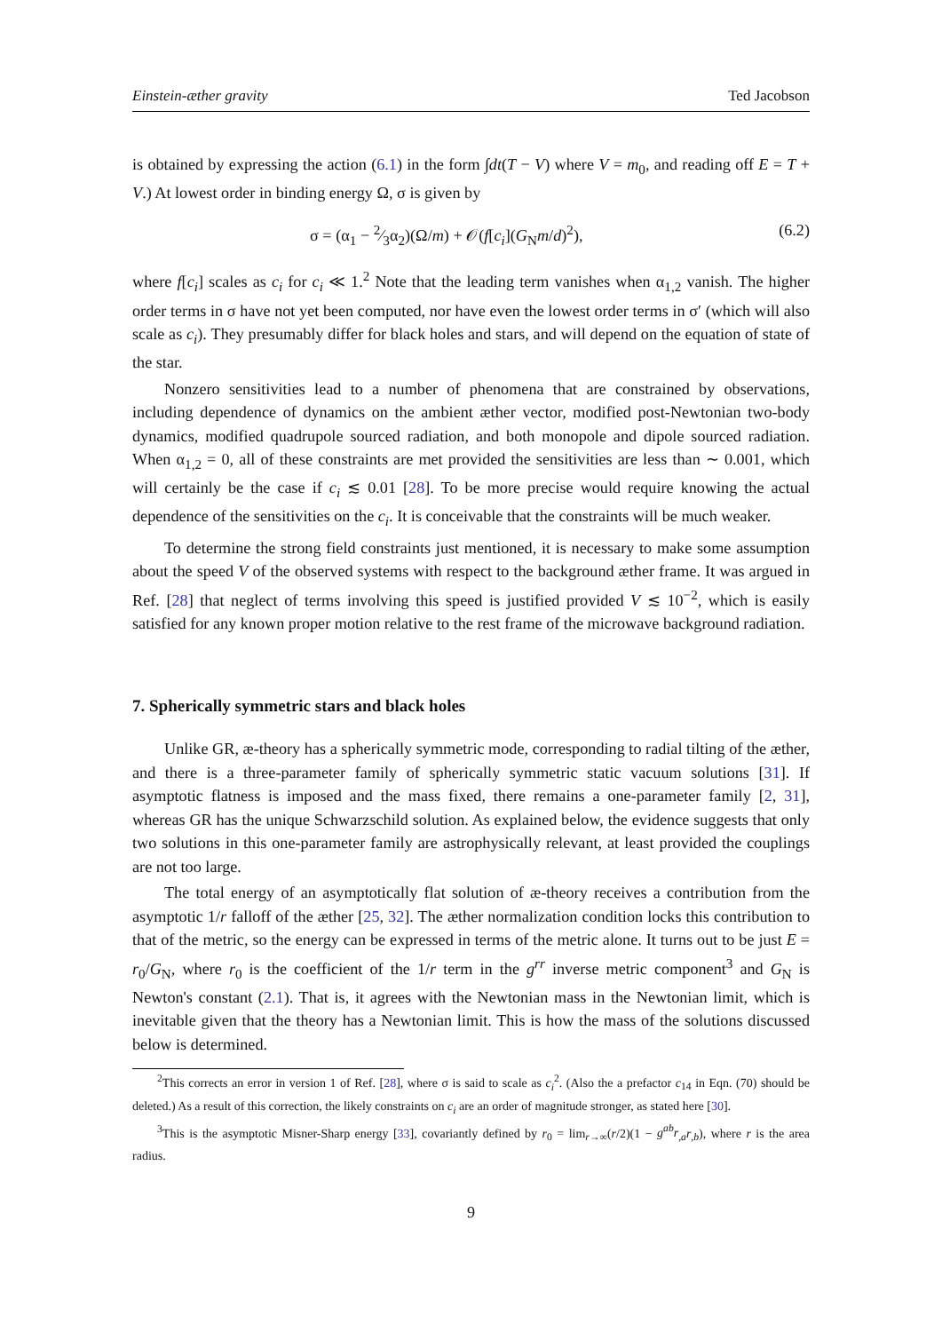Einstein-æther gravity Ted Jacobson
is obtained by expressing the action (6.1) in the form ∫dt(T − V) where V = m<sub>0</sub>, and reading off E = T + V.) At lowest order in binding energy Ω, σ is given by
σ = (α<sub>1</sub> − 2⁄3α<sub>2</sub>)(Ω/m) + 𝒪(f[c<sub>i</sub>](G<sub>N</sub>m/d)<sup>2</sup>), (6.2)
where f[c<sub>i</sub>] scales as c<sub>i</sub> for c<sub>i</sub> ≪ 1.<sup>2</sup> Note that the leading term vanishes when α<sub>1,2</sub> vanish. The higher order terms in σ have not yet been computed, nor have even the lowest order terms in σ′ (which will also scale as c<sub>i</sub>). They presumably differ for black holes and stars, and will depend on the equation of state of the star.
Nonzero sensitivities lead to a number of phenomena that are constrained by observations, including dependence of dynamics on the ambient æther vector, modified post-Newtonian two-body dynamics, modified quadrupole sourced radiation, and both monopole and dipole sourced radiation. When α<sub>1,2</sub> = 0, all of these constraints are met provided the sensitivities are less than ∼ 0.001, which will certainly be the case if c<sub>i</sub> ≲ 0.01 [28]. To be more precise would require knowing the actual dependence of the sensitivities on the c<sub>i</sub>. It is conceivable that the constraints will be much weaker.
To determine the strong field constraints just mentioned, it is necessary to make some assumption about the speed V of the observed systems with respect to the background æther frame. It was argued in Ref. [28] that neglect of terms involving this speed is justified provided V ≲ 10<sup>−2</sup>, which is easily satisfied for any known proper motion relative to the rest frame of the microwave background radiation.
7. Spherically symmetric stars and black holes
Unlike GR, æ-theory has a spherically symmetric mode, corresponding to radial tilting of the æther, and there is a three-parameter family of spherically symmetric static vacuum solutions [31]. If asymptotic flatness is imposed and the mass fixed, there remains a one-parameter family [2, 31], whereas GR has the unique Schwarzschild solution. As explained below, the evidence suggests that only two solutions in this one-parameter family are astrophysically relevant, at least provided the couplings are not too large.
The total energy of an asymptotically flat solution of æ-theory receives a contribution from the asymptotic 1/r falloff of the æther [25, 32]. The æther normalization condition locks this contribution to that of the metric, so the energy can be expressed in terms of the metric alone. It turns out to be just E = r<sub>0</sub>/G<sub>N</sub>, where r<sub>0</sub> is the coefficient of the 1/r term in the g<sup>rr</sup> inverse metric component<sup>3</sup> and G<sub>N</sub> is Newton's constant (2.1). That is, it agrees with the Newtonian mass in the Newtonian limit, which is inevitable given that the theory has a Newtonian limit. This is how the mass of the solutions discussed below is determined.
<sup>2</sup> This corrects an error in version 1 of Ref. [28], where σ is said to scale as c<sub>i</sub><sup>2</sup>. (Also the a prefactor c<sub>14</sub> in Eqn. (70) should be deleted.) As a result of this correction, the likely constraints on c<sub>i</sub> are an order of magnitude stronger, as stated here [30].
<sup>3</sup> This is the asymptotic Misner-Sharp energy [33], covariantly defined by r<sub>0</sub> = lim<sub>r→∞</sub>(r/2)(1 − g<sup>ab</sup>r<sub>,a</sub>r<sub>,b</sub>), where r is the area radius.
9